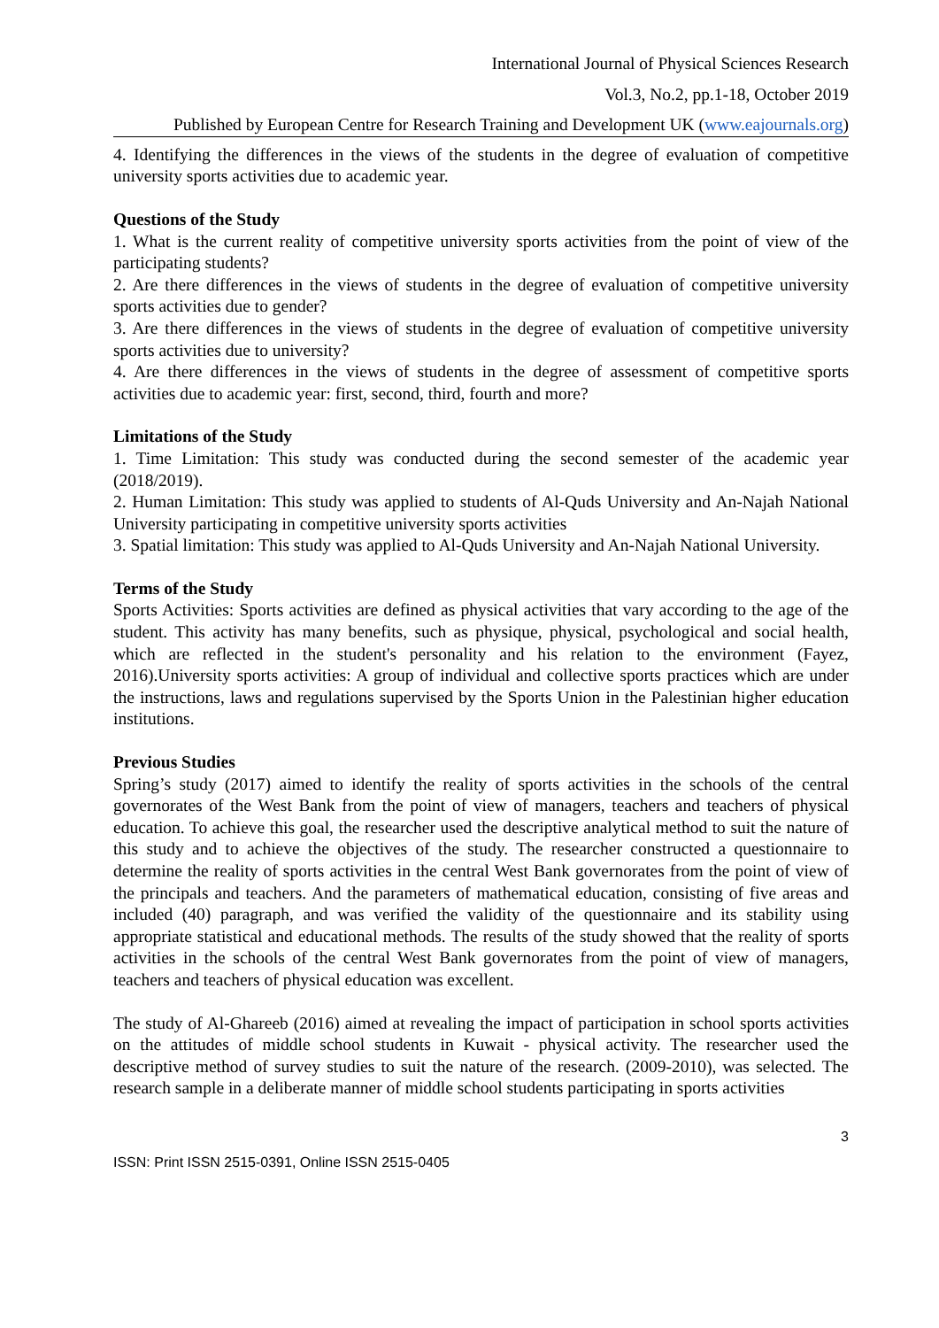International Journal of Physical Sciences Research
Vol.3, No.2, pp.1-18, October 2019
Published by European Centre for Research Training and Development UK (www.eajournals.org)
4. Identifying the differences in the views of the students in the degree of evaluation of competitive university sports activities due to academic year.
Questions of the Study
1. What is the current reality of competitive university sports activities from the point of view of the participating students?
2. Are there differences in the views of students in the degree of evaluation of competitive university sports activities due to gender?
3. Are there differences in the views of students in the degree of evaluation of competitive university sports activities due to university?
4. Are there differences in the views of students in the degree of assessment of competitive sports activities due to academic year: first, second, third, fourth and more?
Limitations of the Study
1. Time Limitation: This study was conducted during the second semester of the academic year (2018/2019).
2. Human Limitation: This study was applied to students of Al-Quds University and An-Najah National University participating in competitive university sports activities
3. Spatial limitation: This study was applied to Al-Quds University and An-Najah National University.
Terms of the Study
Sports Activities: Sports activities are defined as physical activities that vary according to the age of the student. This activity has many benefits, such as physique, physical, psychological and social health, which are reflected in the student's personality and his relation to the environment (Fayez, 2016).University sports activities: A group of individual and collective sports practices which are under the instructions, laws and regulations supervised by the Sports Union in the Palestinian higher education institutions.
Previous Studies
Spring’s study (2017) aimed to identify the reality of sports activities in the schools of the central governorates of the West Bank from the point of view of managers, teachers and teachers of physical education. To achieve this goal, the researcher used the descriptive analytical method to suit the nature of this study and to achieve the objectives of the study. The researcher constructed a questionnaire to determine the reality of sports activities in the central West Bank governorates from the point of view of the principals and teachers. And the parameters of mathematical education, consisting of five areas and included (40) paragraph, and was verified the validity of the questionnaire and its stability using appropriate statistical and educational methods. The results of the study showed that the reality of sports activities in the schools of the central West Bank governorates from the point of view of managers, teachers and teachers of physical education was excellent.
The study of Al-Ghareeb (2016) aimed at revealing the impact of participation in school sports activities on the attitudes of middle school students in Kuwait - physical activity. The researcher used the descriptive method of survey studies to suit the nature of the research. (2009-2010), was selected. The research sample in a deliberate manner of middle school students participating in sports activities
3
ISSN: Print ISSN 2515-0391, Online ISSN 2515-0405